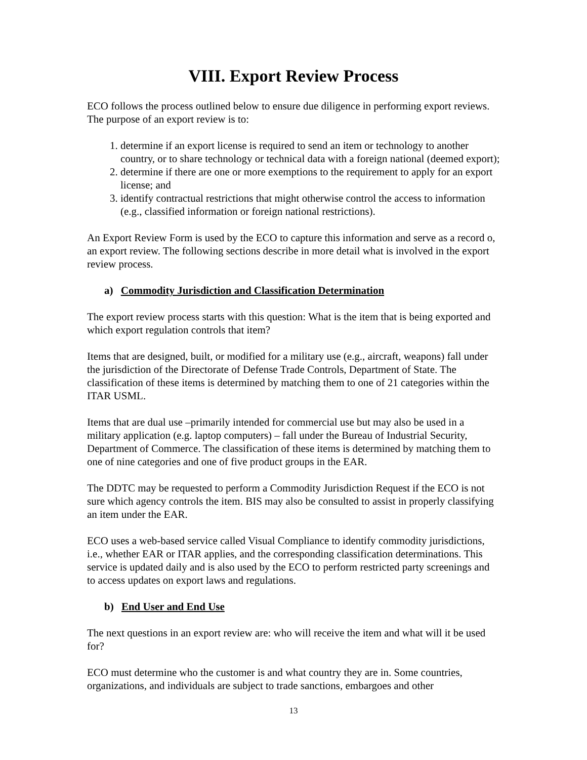VIII. Export Review Process
ECO follows the process outlined below to ensure due diligence in performing export reviews. The purpose of an export review is to:
1. determine if an export license is required to send an item or technology to another country, or to share technology or technical data with a foreign national (deemed export);
2. determine if there are one or more exemptions to the requirement to apply for an export license; and
3. identify contractual restrictions that might otherwise control the access to information (e.g., classified information or foreign national restrictions).
An Export Review Form is used by the ECO to capture this information and serve as a record o, an export review. The following sections describe in more detail what is involved in the export review process.
a) Commodity Jurisdiction and Classification Determination
The export review process starts with this question: What is the item that is being exported and which export regulation controls that item?
Items that are designed, built, or modified for a military use (e.g., aircraft, weapons) fall under the jurisdiction of the Directorate of Defense Trade Controls, Department of State. The classification of these items is determined by matching them to one of 21 categories within the ITAR USML.
Items that are dual use –primarily intended for commercial use but may also be used in a military application (e.g. laptop computers) – fall under the Bureau of Industrial Security, Department of Commerce. The classification of these items is determined by matching them to one of nine categories and one of five product groups in the EAR.
The DDTC may be requested to perform a Commodity Jurisdiction Request if the ECO is not sure which agency controls the item. BIS may also be consulted to assist in properly classifying an item under the EAR.
ECO uses a web-based service called Visual Compliance to identify commodity jurisdictions, i.e., whether EAR or ITAR applies, and the corresponding classification determinations. This service is updated daily and is also used by the ECO to perform restricted party screenings and to access updates on export laws and regulations.
b) End User and End Use
The next questions in an export review are: who will receive the item and what will it be used for?
ECO must determine who the customer is and what country they are in. Some countries, organizations, and individuals are subject to trade sanctions, embargoes and other
13